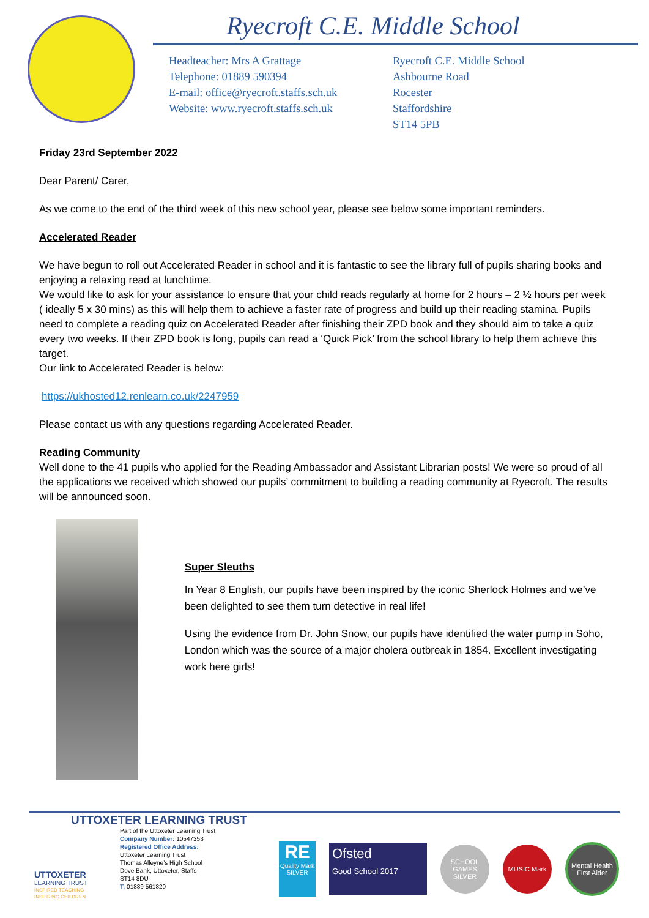Ryecroft C.E. Middle School
Headteacher: Mrs A Grattage
Telephone: 01889 590394
E-mail: office@ryecroft.staffs.sch.uk
Website: www.ryecroft.staffs.sch.uk
Ryecroft C.E. Middle School
Ashbourne Road
Rocester
Staffordshire
ST14 5PB
Friday 23rd September 2022
Dear Parent/ Carer,
As we come to the end of the third week of this new school year, please see below some important reminders.
Accelerated Reader
We have begun to roll out Accelerated Reader in school and it is fantastic to see the library full of pupils sharing books and enjoying a relaxing read at lunchtime.
We would like to ask for your assistance to ensure that your child reads regularly at home for 2 hours – 2 ½ hours per week ( ideally 5 x 30 mins) as this will help them to achieve a faster rate of progress and build up their reading stamina. Pupils need to complete a reading quiz on Accelerated Reader after finishing their ZPD book and they should aim to take a quiz every two weeks. If their ZPD book is long, pupils can read a ‘Quick Pick’ from the school library to help them achieve this target.
Our link to Accelerated Reader is below:
https://ukhosted12.renlearn.co.uk/2247959
Please contact us with any questions regarding Accelerated Reader.
Reading Community
Well done to the 41 pupils who applied for the Reading Ambassador and Assistant Librarian posts! We were so proud of all the applications we received which showed our pupils’ commitment to building a reading community at Ryecroft. The results will be announced soon.
Super Sleuths
In Year 8 English, our pupils have been inspired by the iconic Sherlock Holmes and we’ve been delighted to see them turn detective in real life!
Using the evidence from Dr. John Snow, our pupils have identified the water pump in Soho, London which was the source of a major cholera outbreak in 1854. Excellent investigating work here girls!
UTTOXETER LEARNING TRUST
UTTOXETER
LEARNING TRUST
INSPIRED TEACHING
INSPIRING CHILDREN
Part of the Uttoxeter Learning Trust
Company Number: 10547353
Registered Office Address:
Uttoxeter Learning Trust
Thomas Alleyne’s High School
Dove Bank, Uttoxeter, Staffs
ST14 8DU
T: 01889 561820
RE
Quality Mark
SILVER
Ofsted
Good School 2017
SCHOOL GAMES SILVER
MUSIC Mark
Mental Health First Aider